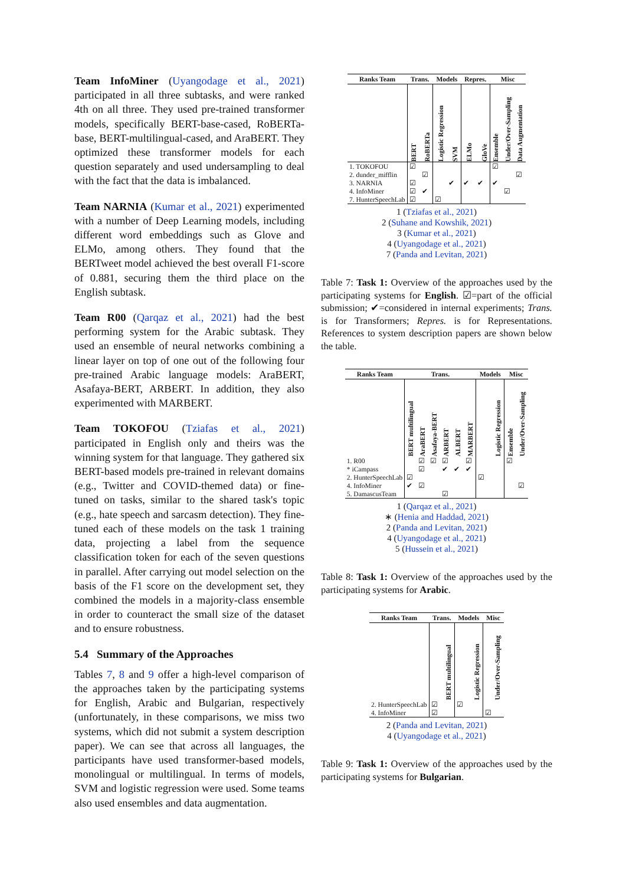Team InfoMiner (Uyangodage et al., 2021) participated in all three subtasks, and were ranked 4th on all three. They used pre-trained transformer models, specifically BERT-base-cased, RoBERTa-base, BERT-multilingual-cased, and AraBERT. They optimized these transformer models for each question separately and used undersampling to deal with the fact that the data is imbalanced.
Team NARNIA (Kumar et al., 2021) experimented with a number of Deep Learning models, including different word embeddings such as Glove and ELMo, among others. They found that the BERTweet model achieved the best overall F1-score of 0.881, securing them the third place on the English subtask.
Team R00 (Qarqaz et al., 2021) had the best performing system for the Arabic subtask. They used an ensemble of neural networks combining a linear layer on top of one out of the following four pre-trained Arabic language models: AraBERT, Asafaya-BERT, ARBERT. In addition, they also experimented with MARBERT.
Team TOKOFOU (Tziafas et al., 2021) participated in English only and theirs was the winning system for that language. They gathered six BERT-based models pre-trained in relevant domains (e.g., Twitter and COVID-themed data) or fine-tuned on tasks, similar to the shared task's topic (e.g., hate speech and sarcasm detection). They fine-tuned each of these models on the task 1 training data, projecting a label from the sequence classification token for each of the seven questions in parallel. After carrying out model selection on the basis of the F1 score on the development set, they combined the models in a majority-class ensemble in order to counteract the small size of the dataset and to ensure robustness.
5.4 Summary of the Approaches
Tables 7, 8 and 9 offer a high-level comparison of the approaches taken by the participating systems for English, Arabic and Bulgarian, respectively (unfortunately, in these comparisons, we miss two systems, which did not submit a system description paper). We can see that across all languages, the participants have used transformer-based models, monolingual or multilingual. In terms of models, SVM and logistic regression were used. Some teams also used ensembles and data augmentation.
| Ranks Team | Trans. | | Models | | Repres. | | Misc | | |
| --- | --- | --- | --- | --- | --- | --- | --- | --- | --- |
| | BERT | RoBERTa | Logistic Regression | SVM | ELMo | GloVe | Ensemble | Under/Over-Sampling | Data Augmentation |
| 1. TOKOFOU | ☑ | | | | | | ☑ | | |
| 2. dunder_mifflin | | ☑ | | | | | | | ☑ |
| 3. NARNIA | ☑ | | | ✔ | ✔ | ✔ | ✔ | | |
| 4. InfoMiner | ☑ | ✔ | | | | | | ☑ | |
| 7. HunterSpeechLab | ☑ | | ☑ | | | | | | |
1 (Tziafas et al., 2021)
2 (Suhane and Kowshik, 2021)
3 (Kumar et al., 2021)
4 (Uyangodage et al., 2021)
7 (Panda and Levitan, 2021)
Table 7: Task 1: Overview of the approaches used by the participating systems for English. ☑=part of the official submission; ✔=considered in internal experiments; Trans. is for Transformers; Repres. is for Representations. References to system description papers are shown below the table.
| Ranks Team | Trans. | | | | | | Models | Misc | |
| --- | --- | --- | --- | --- | --- | --- | --- | --- | --- |
| | BERT multilingual | AraBERT | Asafaya-BERT | ARBERT | ALBERT | MARBERT | Logistic Regression | Ensemble | Under/Over-Sampling |
| 1. R00 | | ☑ | ☑ | ☑ | | ☑ | | ☑ | |
| * iCampass | | ☑ | | ✔ | ✔ | ✔ | | | |
| 2. HunterSpeechLab | ☑ | | | | | | ☑ | | |
| 4. InfoMiner | ✔ | ☑ | | | | | | | ☑ |
| 5. DamascusTeam | | | | ☑ | | | | | |
1 (Qarqaz et al., 2021)
∗ (Henia and Haddad, 2021)
2 (Panda and Levitan, 2021)
4 (Uyangodage et al., 2021)
5 (Hussein et al., 2021)
Table 8: Task 1: Overview of the approaches used by the participating systems for Arabic.
| Ranks Team | Trans. | Models | Misc |
| --- | --- | --- | --- |
| | BERT multilingual | Logistic Regression | Under/Over-Sampling |
| 2. HunterSpeechLab | ☑ | ☑ | |
| 4. InfoMiner | ☑ | | ☑ |
2 (Panda and Levitan, 2021)
4 (Uyangodage et al., 2021)
Table 9: Task 1: Overview of the approaches used by the participating systems for Bulgarian.